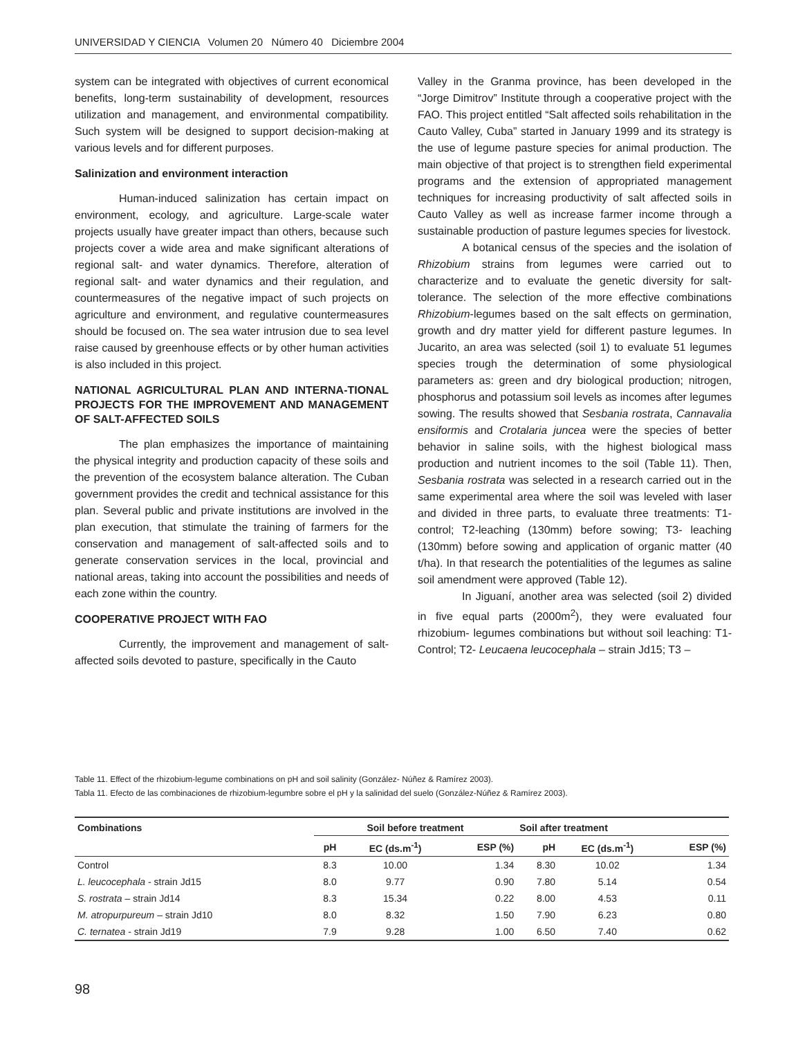UNIVERSIDAD Y CIENCIA Volumen 20 Número 40 Diciembre 2004
system can be integrated with objectives of current economical benefits, long-term sustainability of development, resources utilization and management, and environmental compatibility. Such system will be designed to support decision-making at various levels and for different purposes.
Salinization and environment interaction
Human-induced salinization has certain impact on environment, ecology, and agriculture. Large-scale water projects usually have greater impact than others, because such projects cover a wide area and make significant alterations of regional salt- and water dynamics. Therefore, alteration of regional salt- and water dynamics and their regulation, and countermeasures of the negative impact of such projects on agriculture and environment, and regulative countermeasures should be focused on. The sea water intrusion due to sea level raise caused by greenhouse effects or by other human activities is also included in this project.
NATIONAL AGRICULTURAL PLAN AND INTERNA-TIONAL PROJECTS FOR THE IMPROVEMENT AND MANAGEMENT OF SALT-AFFECTED SOILS
The plan emphasizes the importance of maintaining the physical integrity and production capacity of these soils and the prevention of the ecosystem balance alteration. The Cuban government provides the credit and technical assistance for this plan. Several public and private institutions are involved in the plan execution, that stimulate the training of farmers for the conservation and management of salt-affected soils and to generate conservation services in the local, provincial and national areas, taking into account the possibilities and needs of each zone within the country.
COOPERATIVE PROJECT WITH FAO
Currently, the improvement and management of salt-affected soils devoted to pasture, specifically in the Cauto
Valley in the Granma province, has been developed in the “Jorge Dimitrov” Institute through a cooperative project with the FAO. This project entitled “Salt affected soils rehabilitation in the Cauto Valley, Cuba” started in January 1999 and its strategy is the use of legume pasture species for animal production. The main objective of that project is to strengthen field experimental programs and the extension of appropriated management techniques for increasing productivity of salt affected soils in Cauto Valley as well as increase farmer income through a sustainable production of pasture legumes species for livestock.
A botanical census of the species and the isolation of Rhizobium strains from legumes were carried out to characterize and to evaluate the genetic diversity for salt-tolerance. The selection of the more effective combinations Rhizobium-legumes based on the salt effects on germination, growth and dry matter yield for different pasture legumes. In Jucarito, an area was selected (soil 1) to evaluate 51 legumes species trough the determination of some physiological parameters as: green and dry biological production; nitrogen, phosphorus and potassium soil levels as incomes after legumes sowing. The results showed that Sesbania rostrata, Cannavalia ensiformis and Crotalaria juncea were the species of better behavior in saline soils, with the highest biological mass production and nutrient incomes to the soil (Table 11). Then, Sesbania rostrata was selected in a research carried out in the same experimental area where the soil was leveled with laser and divided in three parts, to evaluate three treatments: T1- control; T2-leaching (130mm) before sowing; T3- leaching (130mm) before sowing and application of organic matter (40 t/ha). In that research the potentialities of the legumes as saline soil amendment were approved (Table 12).
In Jiguaní, another area was selected (soil 2) divided in five equal parts (2000m<sup>2</sup>), they were evaluated four rhizobium- legumes combinations but without soil leaching: T1- Control; T2- Leucaena leucocephala – strain Jd15; T3 –
Table 11. Effect of the rhizobium-legume combinations on pH and soil salinity (González- Núñez & Ramírez 2003).
Tabla 11. Efecto de las combinaciones de rhizobium-legumbre sobre el pH y la salinidad del suelo (González-Núñez & Ramírez 2003).
| Combinations | Soil before treatment | | | Soil after treatment | | |
| --- | --- | --- | --- | --- | --- | --- |
| | pH | EC (ds.m<sup>-1</sup>) | ESP (%) | pH | EC (ds.m<sup>-1</sup>) | ESP (%) |
| Control | 8.3 | 10.00 | 1.34 | 8.30 | 10.02 | 1.34 |
| L. leucocephala - strain Jd15 | 8.0 | 9.77 | 0.90 | 7.80 | 5.14 | 0.54 |
| S. rostrata – strain Jd14 | 8.3 | 15.34 | 0.22 | 8.00 | 4.53 | 0.11 |
| M. atropurpureum – strain Jd10 | 8.0 | 8.32 | 1.50 | 7.90 | 6.23 | 0.80 |
| C. ternatea - strain Jd19 | 7.9 | 9.28 | 1.00 | 6.50 | 7.40 | 0.62 |
98